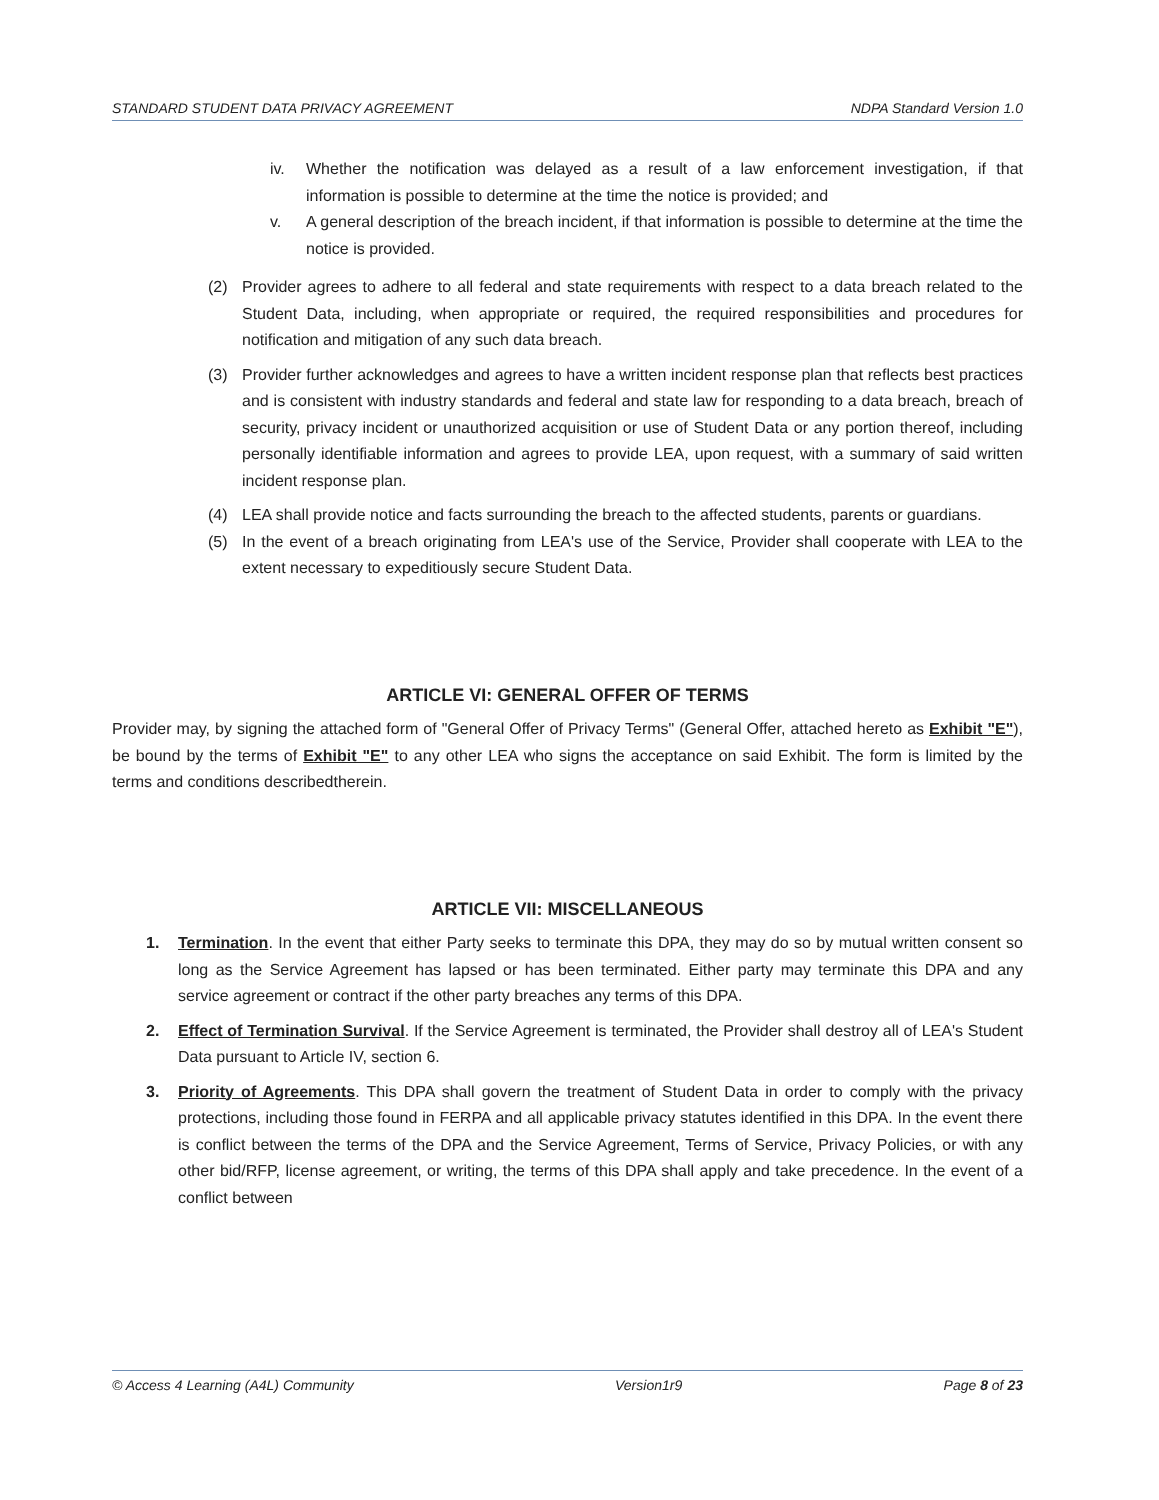STANDARD STUDENT DATA PRIVACY AGREEMENT NDPA Standard Version 1.0
iv. Whether the notification was delayed as a result of a law enforcement investigation, if that information is possible to determine at the time the notice is provided; and
v. A general description of the breach incident, if that information is possible to determine at the time the notice is provided.
(2) Provider agrees to adhere to all federal and state requirements with respect to a data breach related to the Student Data, including, when appropriate or required, the required responsibilities and procedures for notification and mitigation of any such data breach.
(3) Provider further acknowledges and agrees to have a written incident response plan that reflects best practices and is consistent with industry standards and federal and state law for responding to a data breach, breach of security, privacy incident or unauthorized acquisition or use of Student Data or any portion thereof, including personally identifiable information and agrees to provide LEA, upon request, with a summary of said written incident response plan.
(4) LEA shall provide notice and facts surrounding the breach to the affected students, parents or guardians.
(5) In the event of a breach originating from LEA's use of the Service, Provider shall cooperate with LEA to the extent necessary to expeditiously secure Student Data.
ARTICLE VI: GENERAL OFFER OF TERMS
Provider may, by signing the attached form of "General Offer of Privacy Terms" (General Offer, attached hereto as Exhibit "E"), be bound by the terms of Exhibit "E" to any other LEA who signs the acceptance on said Exhibit. The form is limited by the terms and conditions describedtherein.
ARTICLE VII: MISCELLANEOUS
1. Termination. In the event that either Party seeks to terminate this DPA, they may do so by mutual written consent so long as the Service Agreement has lapsed or has been terminated. Either party may terminate this DPA and any service agreement or contract if the other party breaches any terms of this DPA.
2. Effect of Termination Survival. If the Service Agreement is terminated, the Provider shall destroy all of LEA's Student Data pursuant to Article IV, section 6.
3. Priority of Agreements. This DPA shall govern the treatment of Student Data in order to comply with the privacy protections, including those found in FERPA and all applicable privacy statutes identified in this DPA. In the event there is conflict between the terms of the DPA and the Service Agreement, Terms of Service, Privacy Policies, or with any other bid/RFP, license agreement, or writing, the terms of this DPA shall apply and take precedence. In the event of a conflict between
© Access 4 Learning (A4L) Community Version1r9 Page 8 of 23